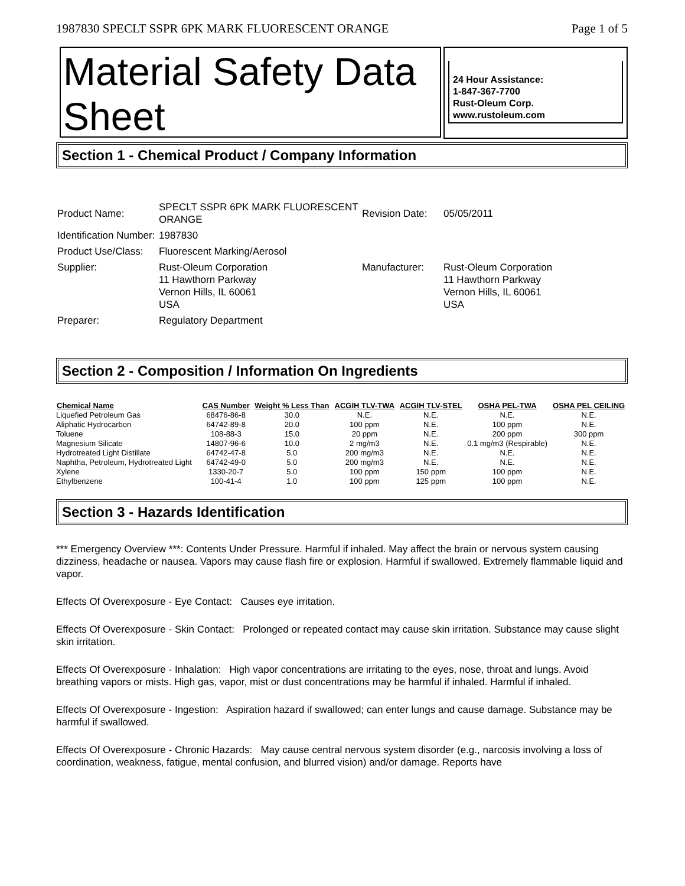1987830 SPECLT SSPR 6PK MARK FLUORESCENT ORANGE Page 1 of 5
Material Safety Data Sheet
24 Hour Assistance:
1-847-367-7700
Rust-Oleum Corp.
www.rustoleum.com
Section 1 - Chemical Product / Company Information
| Product Name: | SPECLT SSPR 6PK MARK FLUORESCENT ORANGE | Revision Date: | 05/05/2011 |
| Identification Number: | 1987830 | | |
| Product Use/Class: | Fluorescent Marking/Aerosol | | |
| Supplier: | Rust-Oleum Corporation 11 Hawthorn Parkway Vernon Hills, IL 60061 USA | Manufacturer: | Rust-Oleum Corporation 11 Hawthorn Parkway Vernon Hills, IL 60061 USA |
| Preparer: | Regulatory Department | | |
Section 2 - Composition / Information On Ingredients
| Chemical Name | CAS Number | Weight % Less Than | ACGIH TLV-TWA | ACGIH TLV-STEL | OSHA PEL-TWA | OSHA PEL CEILING |
| --- | --- | --- | --- | --- | --- | --- |
| Liquefied Petroleum Gas | 68476-86-8 | 30.0 | N.E. | N.E. | N.E. | N.E. |
| Aliphatic Hydrocarbon | 64742-89-8 | 20.0 | 100 ppm | N.E. | 100 ppm | N.E. |
| Toluene | 108-88-3 | 15.0 | 20 ppm | N.E. | 200 ppm | 300 ppm |
| Magnesium Silicate | 14807-96-6 | 10.0 | 2 mg/m3 | N.E. | 0.1 mg/m3 (Respirable) | N.E. |
| Hydrotreated Light Distillate | 64742-47-8 | 5.0 | 200 mg/m3 | N.E. | N.E. | N.E. |
| Naphtha, Petroleum, Hydrotreated Light | 64742-49-0 | 5.0 | 200 mg/m3 | N.E. | N.E. | N.E. |
| Xylene | 1330-20-7 | 5.0 | 100 ppm | 150 ppm | 100 ppm | N.E. |
| Ethylbenzene | 100-41-4 | 1.0 | 100 ppm | 125 ppm | 100 ppm | N.E. |
Section 3 - Hazards Identification
*** Emergency Overview ***: Contents Under Pressure. Harmful if inhaled. May affect the brain or nervous system causing dizziness, headache or nausea. Vapors may cause flash fire or explosion. Harmful if swallowed. Extremely flammable liquid and vapor.
Effects Of Overexposure - Eye Contact: Causes eye irritation.
Effects Of Overexposure - Skin Contact: Prolonged or repeated contact may cause skin irritation. Substance may cause slight skin irritation.
Effects Of Overexposure - Inhalation: High vapor concentrations are irritating to the eyes, nose, throat and lungs. Avoid breathing vapors or mists. High gas, vapor, mist or dust concentrations may be harmful if inhaled. Harmful if inhaled.
Effects Of Overexposure - Ingestion: Aspiration hazard if swallowed; can enter lungs and cause damage. Substance may be harmful if swallowed.
Effects Of Overexposure - Chronic Hazards: May cause central nervous system disorder (e.g., narcosis involving a loss of coordination, weakness, fatigue, mental confusion, and blurred vision) and/or damage. Reports have